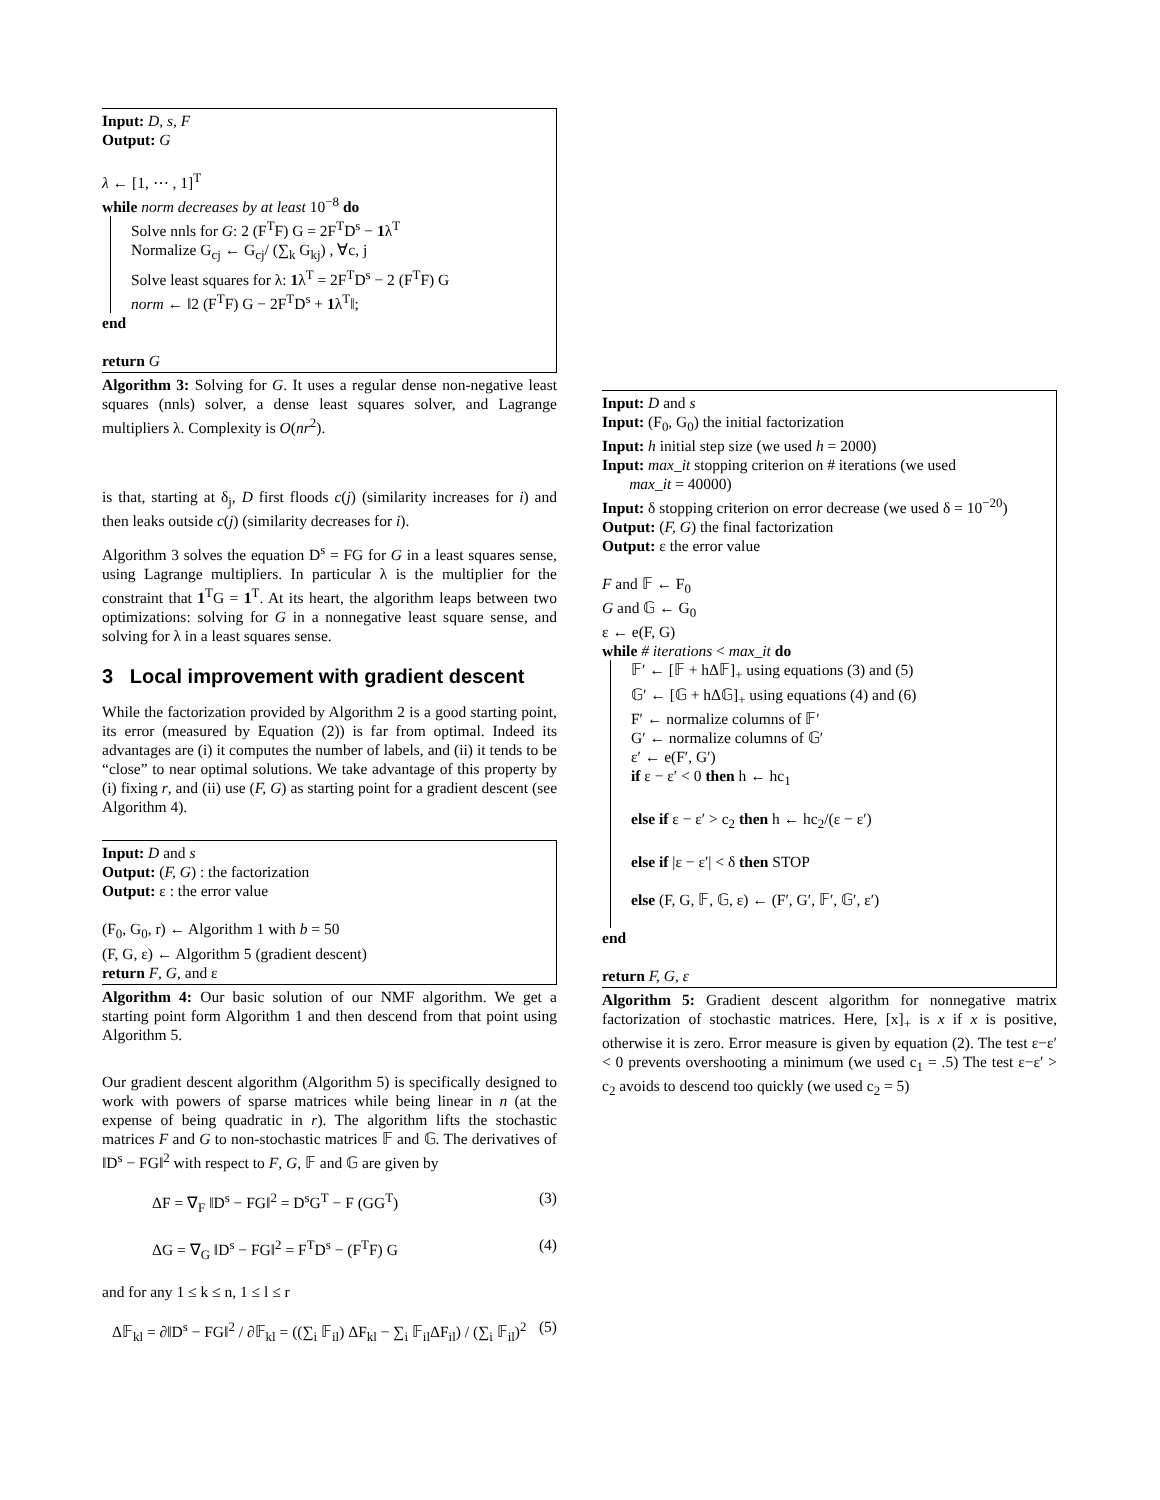Input: D, s, F
Output: G
λ ← [1, ⋯ , 1]<sup>T</sup>
while norm decreases by at least 10<sup>−8</sup> do
Solve nnls for G: 2 (F<sup>T</sup>F) G = 2F<sup>T</sup>D<sup>s</sup> − 1λ<sup>T</sup>
Normalize G<sub>cj</sub> ← G<sub>cj</sub>/ (∑<sub>k</sub> G<sub>kj</sub>) , ∀c, j
Solve least squares for λ: 1λ<sup>T</sup> = 2F<sup>T</sup>D<sup>s</sup> − 2 (F<sup>T</sup>F) G
norm ← ‖2 (F<sup>T</sup>F) G − 2F<sup>T</sup>D<sup>s</sup> + 1λ<sup>T</sup>‖;
end
return G
Algorithm 3: Solving for G. It uses a regular dense non-negative least squares (nnls) solver, a dense least squares solver, and Lagrange multipliers λ. Complexity is O(nr<sup>2</sup>).
is that, starting at δ<sub>j</sub>, D first floods c(j) (similarity increases for i) and then leaks outside c(j) (similarity decreases for i).
Algorithm 3 solves the equation D<sup>s</sup> = FG for G in a least squares sense, using Lagrange multipliers. In particular λ is the multiplier for the constraint that 1<sup>T</sup>G = 1<sup>T</sup>. At its heart, the algorithm leaps between two optimizations: solving for G in a nonnegative least square sense, and solving for λ in a least squares sense.
3 Local improvement with gradient descent
While the factorization provided by Algorithm 2 is a good starting point, its error (measured by Equation (2)) is far from optimal. Indeed its advantages are (i) it computes the number of labels, and (ii) it tends to be “close” to near optimal solutions. We take advantage of this property by (i) fixing r, and (ii) use (F, G) as starting point for a gradient descent (see Algorithm 4).
Input: D and s
Output: (F, G) : the factorization
Output: ε : the error value
(F<sub>0</sub>, G<sub>0</sub>, r) ← Algorithm 1 with b = 50
(F, G, ε) ← Algorithm 5 (gradient descent)
return F, G, and ε
Algorithm 4: Our basic solution of our NMF algorithm. We get a starting point form Algorithm 1 and then descend from that point using Algorithm 5.
Our gradient descent algorithm (Algorithm 5) is specifically designed to work with powers of sparse matrices while being linear in n (at the expense of being quadratic in r). The algorithm lifts the stochastic matrices F and G to non-stochastic matrices 𝔽 and 𝔾. The derivatives of ‖D<sup>s</sup> − FG‖<sup>2</sup> with respect to F, G, 𝔽 and 𝔾 are given by
ΔF = ∇<sub>F</sub> ‖D<sup>s</sup> − FG‖<sup>2</sup> = D<sup>s</sup>G<sup>T</sup> − F (GG<sup>T</sup>) (3)
ΔG = ∇<sub>G</sub> ‖D<sup>s</sup> − FG‖<sup>2</sup> = F<sup>T</sup>D<sup>s</sup> − (F<sup>T</sup>F) G (4)
and for any 1 ≤ k ≤ n, 1 ≤ l ≤ r
Δ𝔽<sub>kl</sub> = ∂‖D<sup>s</sup> − FG‖<sup>2</sup> / ∂𝔽<sub>kl</sub> = ((∑<sub>i</sub> 𝔽<sub>il</sub>) ΔF<sub>kl</sub> − ∑<sub>i</sub> 𝔽<sub>il</sub>ΔF<sub>il</sub>) / (∑<sub>i</sub> 𝔽<sub>il</sub>)<sup>2</sup> (5)
Input: D and s
Input: (F<sub>0</sub>, G<sub>0</sub>) the initial factorization
Input: h initial step size (we used h = 2000)
Input: max_it stopping criterion on # iterations (we used
max_it = 40000)
Input: δ stopping criterion on error decrease (we used δ = 10<sup>−20</sup>)
Output: (F, G) the final factorization
Output: ε the error value
F and 𝔽 ← F<sub>0</sub>
G and 𝔾 ← G<sub>0</sub>
ε ← e(F, G)
while # iterations < max_it do
𝔽′ ← [𝔽 + hΔ𝔽]<sub>+</sub> using equations (3) and (5)
𝔾′ ← [𝔾 + hΔ𝔾]<sub>+</sub> using equations (4) and (6)
F′ ← normalize columns of 𝔽′
G′ ← normalize columns of 𝔾′
ε′ ← e(F′, G′)
if ε − ε′ < 0 then h ← hc<sub>1</sub>
else if ε − ε′ > c<sub>2</sub> then h ← hc<sub>2</sub>/(ε − ε′)
else if |ε − ε′| < δ then STOP
else (F, G, 𝔽, 𝔾, ε) ← (F′, G′, 𝔽′, 𝔾′, ε′)
end
return F, G, ε
Algorithm 5: Gradient descent algorithm for nonnegative matrix factorization of stochastic matrices. Here, [x]<sub>+</sub> is x if x is positive, otherwise it is zero. Error measure is given by equation (2). The test ε−ε′ < 0 prevents overshooting a minimum (we used c<sub>1</sub> = .5) The test ε−ε′ > c<sub>2</sub> avoids to descend too quickly (we used c<sub>2</sub> = 5)